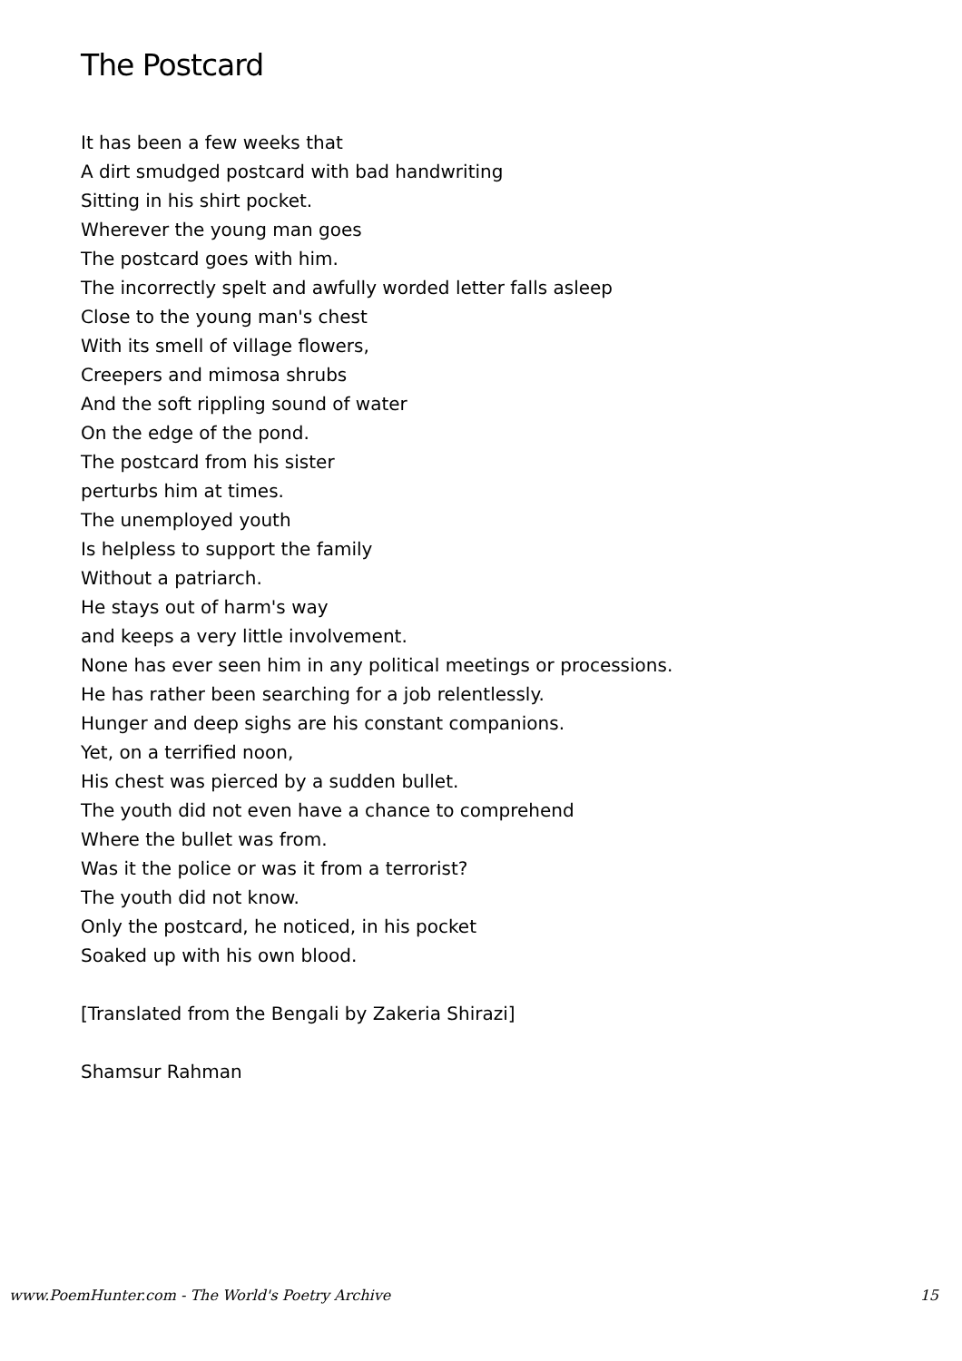The Postcard
It has been a few weeks that
A dirt smudged postcard with bad handwriting
Sitting in his shirt pocket.
Wherever the young man goes
The postcard goes with him.
The incorrectly spelt and awfully worded letter falls asleep
Close to the young man's chest
With its smell of village flowers,
Creepers and mimosa shrubs
And the soft rippling sound of water
On the edge of the pond.
The postcard from his sister
perturbs him at times.
The unemployed youth
Is helpless to support the family
Without a patriarch.
He stays out of harm's way
and keeps a very little involvement.
None has ever seen him in any political meetings or processions.
He has rather been searching for a job relentlessly.
Hunger and deep sighs are his constant companions.
Yet, on a terrified noon,
His chest was pierced by a sudden bullet.
The youth did not even have a chance to comprehend
Where the bullet was from.
Was it the police or was it from a terrorist?
The youth did not know.
Only the postcard, he noticed, in his pocket
Soaked up with his own blood.
[Translated from the Bengali by Zakeria Shirazi]
Shamsur Rahman
www.PoemHunter.com - The World's Poetry Archive 15